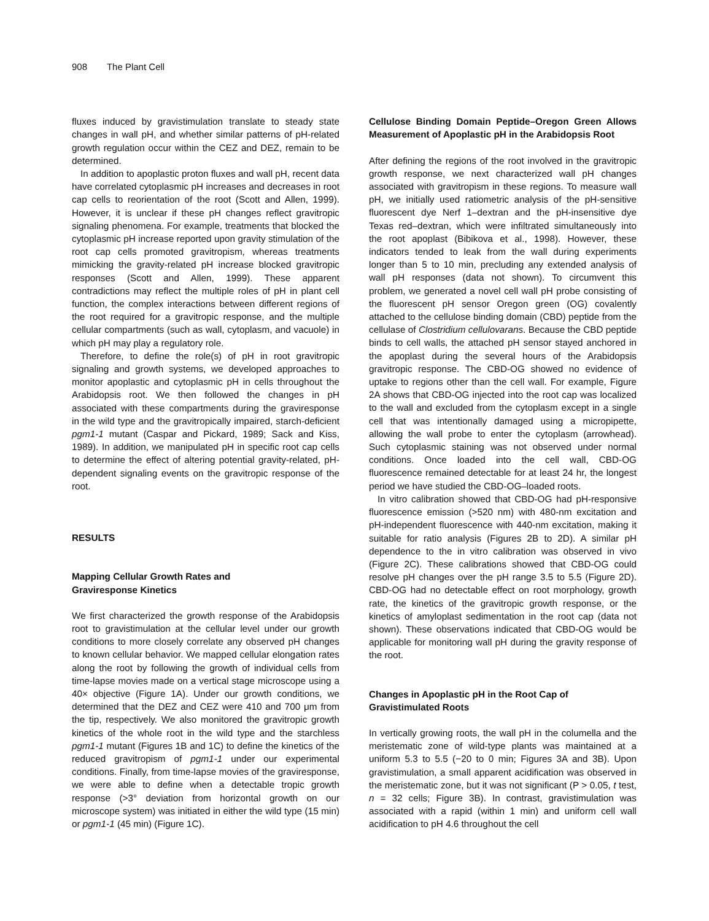908 The Plant Cell
fluxes induced by gravistimulation translate to steady state changes in wall pH, and whether similar patterns of pH-related growth regulation occur within the CEZ and DEZ, remain to be determined.
In addition to apoplastic proton fluxes and wall pH, recent data have correlated cytoplasmic pH increases and decreases in root cap cells to reorientation of the root (Scott and Allen, 1999). However, it is unclear if these pH changes reflect gravitropic signaling phenomena. For example, treatments that blocked the cytoplasmic pH increase reported upon gravity stimulation of the root cap cells promoted gravitropism, whereas treatments mimicking the gravity-related pH increase blocked gravitropic responses (Scott and Allen, 1999). These apparent contradictions may reflect the multiple roles of pH in plant cell function, the complex interactions between different regions of the root required for a gravitropic response, and the multiple cellular compartments (such as wall, cytoplasm, and vacuole) in which pH may play a regulatory role.
Therefore, to define the role(s) of pH in root gravitropic signaling and growth systems, we developed approaches to monitor apoplastic and cytoplasmic pH in cells throughout the Arabidopsis root. We then followed the changes in pH associated with these compartments during the graviresponse in the wild type and the gravitropically impaired, starch-deficient pgm1-1 mutant (Caspar and Pickard, 1989; Sack and Kiss, 1989). In addition, we manipulated pH in specific root cap cells to determine the effect of altering potential gravity-related, pH-dependent signaling events on the gravitropic response of the root.
RESULTS
Mapping Cellular Growth Rates and
Graviresponse Kinetics
We first characterized the growth response of the Arabidopsis root to gravistimulation at the cellular level under our growth conditions to more closely correlate any observed pH changes to known cellular behavior. We mapped cellular elongation rates along the root by following the growth of individual cells from time-lapse movies made on a vertical stage microscope using a 40× objective (Figure 1A). Under our growth conditions, we determined that the DEZ and CEZ were 410 and 700 μm from the tip, respectively. We also monitored the gravitropic growth kinetics of the whole root in the wild type and the starchless pgm1-1 mutant (Figures 1B and 1C) to define the kinetics of the reduced gravitropism of pgm1-1 under our experimental conditions. Finally, from time-lapse movies of the graviresponse, we were able to define when a detectable tropic growth response (>3° deviation from horizontal growth on our microscope system) was initiated in either the wild type (15 min) or pgm1-1 (45 min) (Figure 1C).
Cellulose Binding Domain Peptide–Oregon Green Allows Measurement of Apoplastic pH in the Arabidopsis Root
After defining the regions of the root involved in the gravitropic growth response, we next characterized wall pH changes associated with gravitropism in these regions. To measure wall pH, we initially used ratiometric analysis of the pH-sensitive fluorescent dye Nerf 1–dextran and the pH-insensitive dye Texas red–dextran, which were infiltrated simultaneously into the root apoplast (Bibikova et al., 1998). However, these indicators tended to leak from the wall during experiments longer than 5 to 10 min, precluding any extended analysis of wall pH responses (data not shown). To circumvent this problem, we generated a novel cell wall pH probe consisting of the fluorescent pH sensor Oregon green (OG) covalently attached to the cellulose binding domain (CBD) peptide from the cellulase of Clostridium cellulovarans. Because the CBD peptide binds to cell walls, the attached pH sensor stayed anchored in the apoplast during the several hours of the Arabidopsis gravitropic response. The CBD-OG showed no evidence of uptake to regions other than the cell wall. For example, Figure 2A shows that CBD-OG injected into the root cap was localized to the wall and excluded from the cytoplasm except in a single cell that was intentionally damaged using a micropipette, allowing the wall probe to enter the cytoplasm (arrowhead). Such cytoplasmic staining was not observed under normal conditions. Once loaded into the cell wall, CBD-OG fluorescence remained detectable for at least 24 hr, the longest period we have studied the CBD-OG–loaded roots.
In vitro calibration showed that CBD-OG had pH-responsive fluorescence emission (>520 nm) with 480-nm excitation and pH-independent fluorescence with 440-nm excitation, making it suitable for ratio analysis (Figures 2B to 2D). A similar pH dependence to the in vitro calibration was observed in vivo (Figure 2C). These calibrations showed that CBD-OG could resolve pH changes over the pH range 3.5 to 5.5 (Figure 2D). CBD-OG had no detectable effect on root morphology, growth rate, the kinetics of the gravitropic growth response, or the kinetics of amyloplast sedimentation in the root cap (data not shown). These observations indicated that CBD-OG would be applicable for monitoring wall pH during the gravity response of the root.
Changes in Apoplastic pH in the Root Cap of
Gravistimulated Roots
In vertically growing roots, the wall pH in the columella and the meristematic zone of wild-type plants was maintained at a uniform 5.3 to 5.5 (−20 to 0 min; Figures 3A and 3B). Upon gravistimulation, a small apparent acidification was observed in the meristematic zone, but it was not significant (P > 0.05, t test, n = 32 cells; Figure 3B). In contrast, gravistimulation was associated with a rapid (within 1 min) and uniform cell wall acidification to pH 4.6 throughout the cell